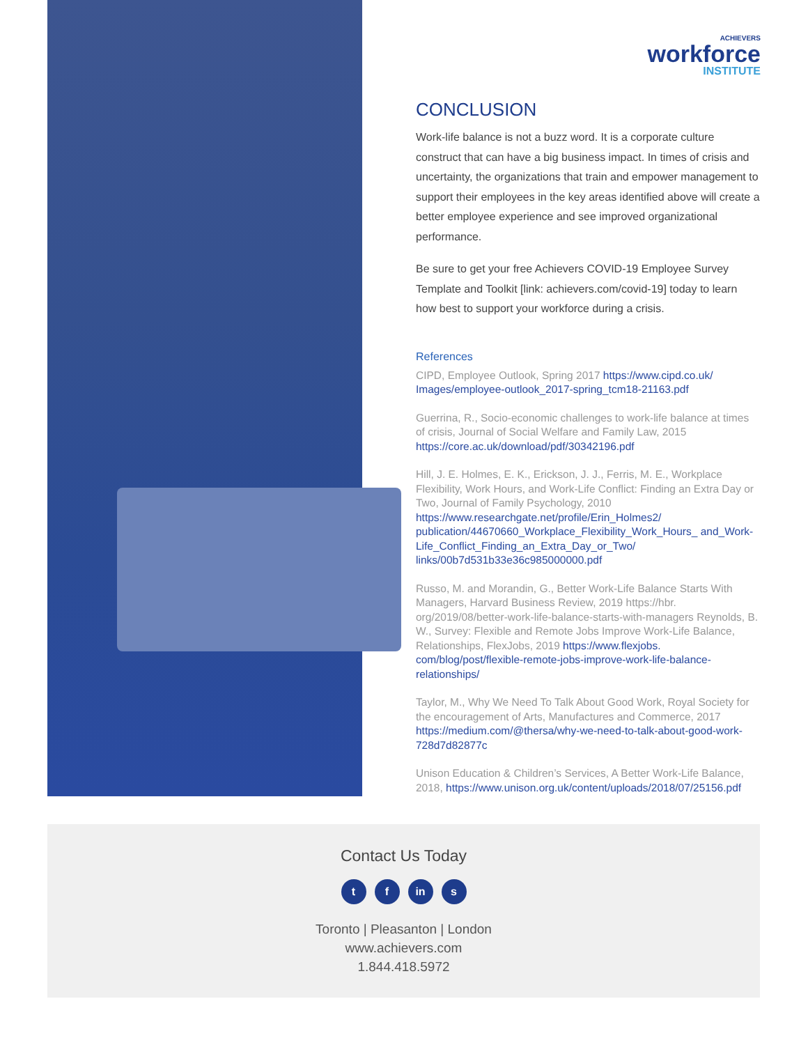ACHIEVERS
workforce
INSTITUTE
CONCLUSION
Work-life balance is not a buzz word. It is a corporate culture construct that can have a big business impact. In times of crisis and uncertainty, the organizations that train and empower management to support their employees in the key areas identified above will create a better employee experience and see improved organizational performance.
Be sure to get your free Achievers COVID-19 Employee Survey Template and Toolkit [link: achievers.com/covid-19] today to learn how best to support your workforce during a crisis.
References
CIPD, Employee Outlook, Spring 2017 https://www.cipd.co.uk/ Images/employee-outlook_2017-spring_tcm18-21163.pdf
Guerrina, R., Socio-economic challenges to work-life balance at times of crisis, Journal of Social Welfare and Family Law, 2015 https://core.ac.uk/download/pdf/30342196.pdf
Hill, J. E. Holmes, E. K., Erickson, J. J., Ferris, M. E., Workplace Flexibility, Work Hours, and Work-Life Conflict: Finding an Extra Day or Two, Journal of Family Psychology, 2010 https://www.researchgate.net/profile/Erin_Holmes2/ publication/44670660_Workplace_Flexibility_Work_Hours_ and_Work-Life_Conflict_Finding_an_Extra_Day_or_Two/ links/00b7d531b33e36c985000000.pdf
Russo, M. and Morandin, G., Better Work-Life Balance Starts With Managers, Harvard Business Review, 2019 https://hbr. org/2019/08/better-work-life-balance-starts-with-managers Reynolds, B. W., Survey: Flexible and Remote Jobs Improve Work-Life Balance, Relationships, FlexJobs, 2019 https://www.flexjobs. com/blog/post/flexible-remote-jobs-improve-work-life-balance-relationships/
Taylor, M., Why We Need To Talk About Good Work, Royal Society for the encouragement of Arts, Manufactures and Commerce, 2017 https://medium.com/@thersa/why-we-need-to-talk-about-good-work-728d7d82877c
Unison Education & Children’s Services, A Better Work-Life Balance, 2018, https://www.unison.org.uk/content/uploads/2018/07/25156.pdf
Contact Us Today
t f in s
Toronto | Pleasanton | London
www.achievers.com
1.844.418.5972